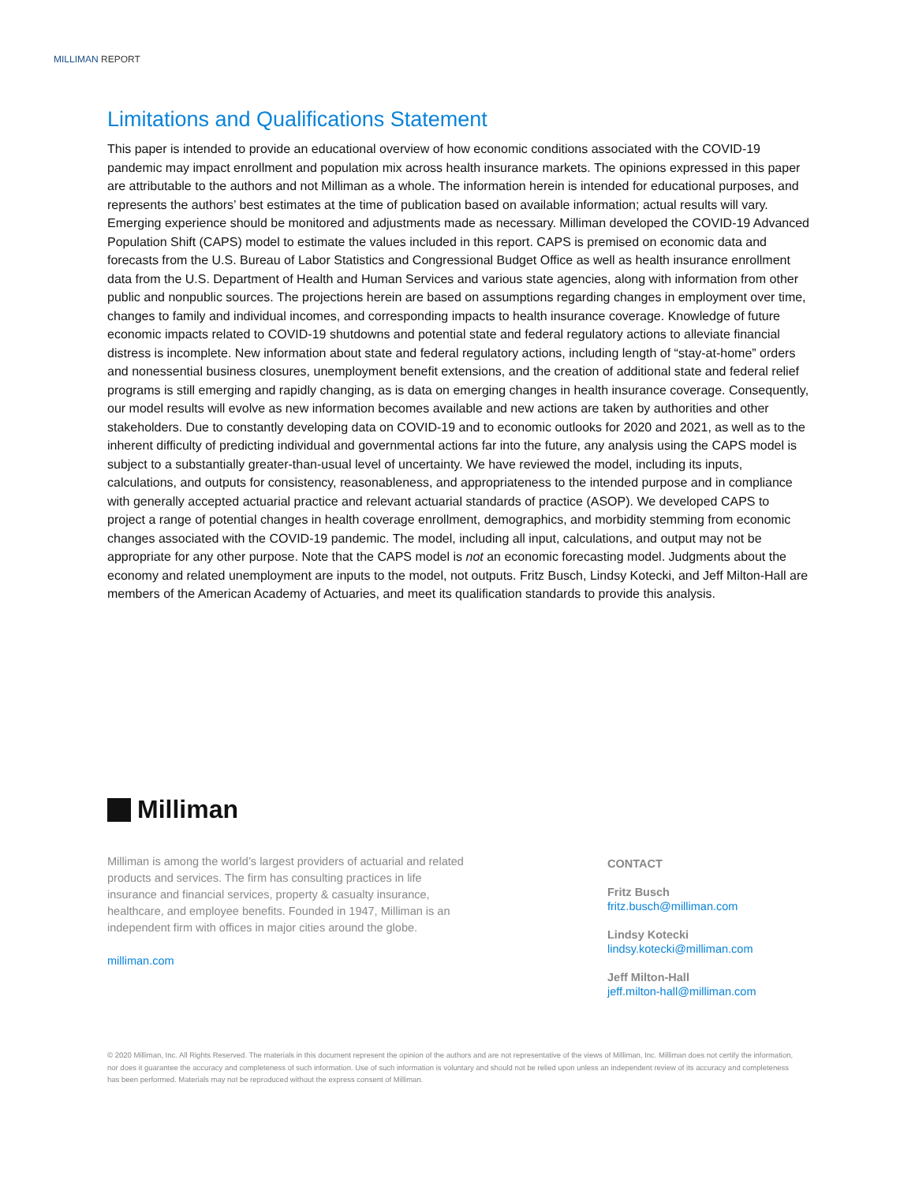MILLIMAN REPORT
Limitations and Qualifications Statement
This paper is intended to provide an educational overview of how economic conditions associated with the COVID-19 pandemic may impact enrollment and population mix across health insurance markets. The opinions expressed in this paper are attributable to the authors and not Milliman as a whole. The information herein is intended for educational purposes, and represents the authors’ best estimates at the time of publication based on available information; actual results will vary. Emerging experience should be monitored and adjustments made as necessary. Milliman developed the COVID-19 Advanced Population Shift (CAPS) model to estimate the values included in this report. CAPS is premised on economic data and forecasts from the U.S. Bureau of Labor Statistics and Congressional Budget Office as well as health insurance enrollment data from the U.S. Department of Health and Human Services and various state agencies, along with information from other public and nonpublic sources. The projections herein are based on assumptions regarding changes in employment over time, changes to family and individual incomes, and corresponding impacts to health insurance coverage. Knowledge of future economic impacts related to COVID-19 shutdowns and potential state and federal regulatory actions to alleviate financial distress is incomplete. New information about state and federal regulatory actions, including length of “stay-at-home” orders and nonessential business closures, unemployment benefit extensions, and the creation of additional state and federal relief programs is still emerging and rapidly changing, as is data on emerging changes in health insurance coverage. Consequently, our model results will evolve as new information becomes available and new actions are taken by authorities and other stakeholders. Due to constantly developing data on COVID-19 and to economic outlooks for 2020 and 2021, as well as to the inherent difficulty of predicting individual and governmental actions far into the future, any analysis using the CAPS model is subject to a substantially greater-than-usual level of uncertainty. We have reviewed the model, including its inputs, calculations, and outputs for consistency, reasonableness, and appropriateness to the intended purpose and in compliance with generally accepted actuarial practice and relevant actuarial standards of practice (ASOP). We developed CAPS to project a range of potential changes in health coverage enrollment, demographics, and morbidity stemming from economic changes associated with the COVID-19 pandemic. The model, including all input, calculations, and output may not be appropriate for any other purpose. Note that the CAPS model is not an economic forecasting model. Judgments about the economy and related unemployment are inputs to the model, not outputs. Fritz Busch, Lindsy Kotecki, and Jeff Milton-Hall are members of the American Academy of Actuaries, and meet its qualification standards to provide this analysis.
Milliman
Milliman is among the world’s largest providers of actuarial and related products and services. The firm has consulting practices in life insurance and financial services, property & casualty insurance, healthcare, and employee benefits. Founded in 1947, Milliman is an independent firm with offices in major cities around the globe.
milliman.com
CONTACT
Fritz Busch
fritz.busch@milliman.com
Lindsy Kotecki
lindsy.kotecki@milliman.com
Jeff Milton-Hall
jeff.milton-hall@milliman.com
© 2020 Milliman, Inc. All Rights Reserved. The materials in this document represent the opinion of the authors and are not representative of the views of Milliman, Inc. Milliman does not certify the information, nor does it guarantee the accuracy and completeness of such information. Use of such information is voluntary and should not be relied upon unless an independent review of its accuracy and completeness has been performed. Materials may not be reproduced without the express consent of Milliman.